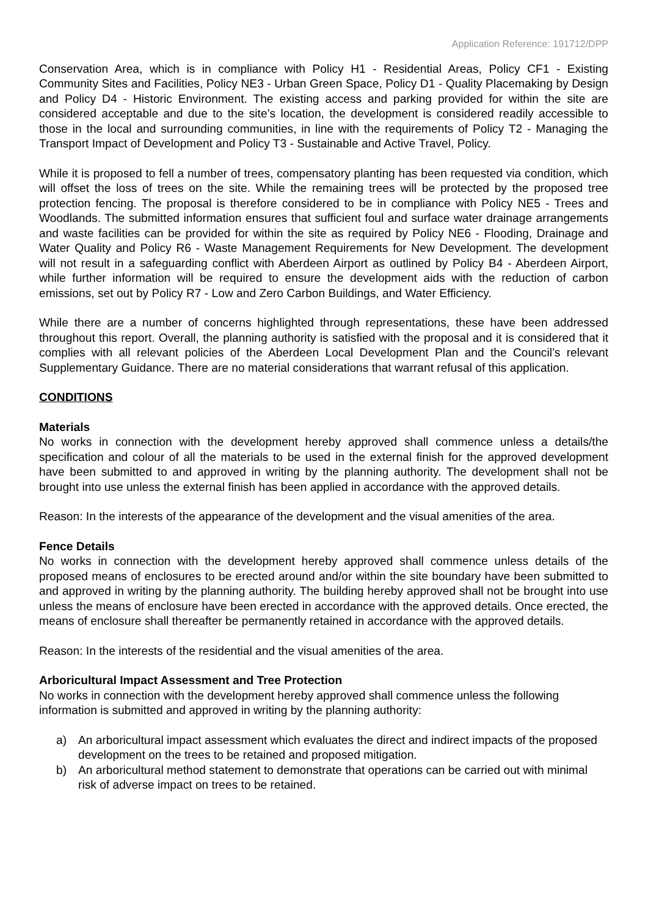Application Reference: 191712/DPP
Conservation Area, which is in compliance with Policy H1 - Residential Areas, Policy CF1 - Existing Community Sites and Facilities, Policy NE3 - Urban Green Space, Policy D1 - Quality Placemaking by Design and Policy D4 - Historic Environment. The existing access and parking provided for within the site are considered acceptable and due to the site’s location, the development is considered readily accessible to those in the local and surrounding communities, in line with the requirements of Policy T2 - Managing the Transport Impact of Development and Policy T3 - Sustainable and Active Travel, Policy.
While it is proposed to fell a number of trees, compensatory planting has been requested via condition, which will offset the loss of trees on the site. While the remaining trees will be protected by the proposed tree protection fencing. The proposal is therefore considered to be in compliance with Policy NE5 - Trees and Woodlands. The submitted information ensures that sufficient foul and surface water drainage arrangements and waste facilities can be provided for within the site as required by Policy NE6 - Flooding, Drainage and Water Quality and Policy R6 - Waste Management Requirements for New Development. The development will not result in a safeguarding conflict with Aberdeen Airport as outlined by Policy B4 - Aberdeen Airport, while further information will be required to ensure the development aids with the reduction of carbon emissions, set out by Policy R7 - Low and Zero Carbon Buildings, and Water Efficiency.
While there are a number of concerns highlighted through representations, these have been addressed throughout this report. Overall, the planning authority is satisfied with the proposal and it is considered that it complies with all relevant policies of the Aberdeen Local Development Plan and the Council’s relevant Supplementary Guidance. There are no material considerations that warrant refusal of this application.
CONDITIONS
Materials
No works in connection with the development hereby approved shall commence unless a details/the specification and colour of all the materials to be used in the external finish for the approved development have been submitted to and approved in writing by the planning authority. The development shall not be brought into use unless the external finish has been applied in accordance with the approved details.
Reason: In the interests of the appearance of the development and the visual amenities of the area.
Fence Details
No works in connection with the development hereby approved shall commence unless details of the proposed means of enclosures to be erected around and/or within the site boundary have been submitted to and approved in writing by the planning authority. The building hereby approved shall not be brought into use unless the means of enclosure have been erected in accordance with the approved details. Once erected, the means of enclosure shall thereafter be permanently retained in accordance with the approved details.
Reason: In the interests of the residential and the visual amenities of the area.
Arboricultural Impact Assessment and Tree Protection
No works in connection with the development hereby approved shall commence unless the following information is submitted and approved in writing by the planning authority:
a) An arboricultural impact assessment which evaluates the direct and indirect impacts of the proposed development on the trees to be retained and proposed mitigation.
b) An arboricultural method statement to demonstrate that operations can be carried out with minimal risk of adverse impact on trees to be retained.